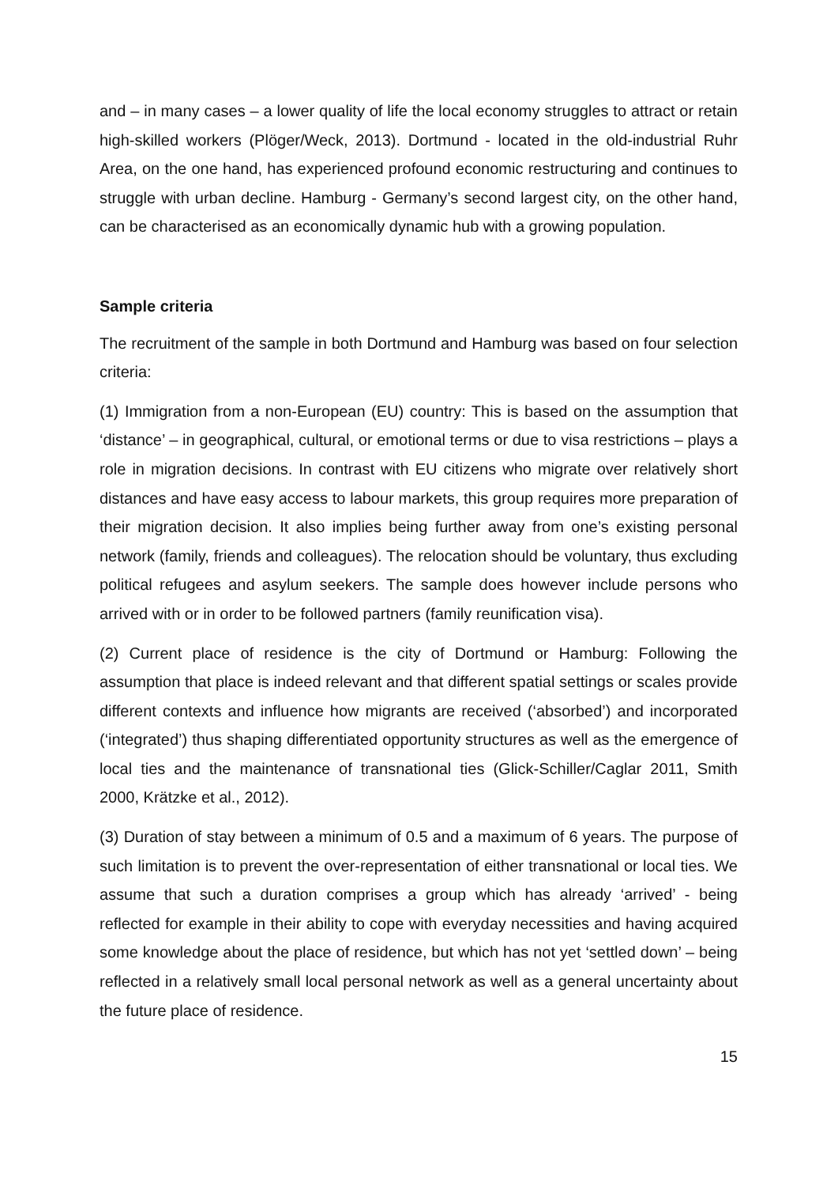and – in many cases – a lower quality of life the local economy struggles to attract or retain high-skilled workers (Plöger/Weck, 2013). Dortmund - located in the old-industrial Ruhr Area, on the one hand, has experienced profound economic restructuring and continues to struggle with urban decline. Hamburg - Germany’s second largest city, on the other hand, can be characterised as an economically dynamic hub with a growing population.
Sample criteria
The recruitment of the sample in both Dortmund and Hamburg was based on four selection criteria:
(1) Immigration from a non-European (EU) country: This is based on the assumption that ‘distance’ – in geographical, cultural, or emotional terms or due to visa restrictions – plays a role in migration decisions. In contrast with EU citizens who migrate over relatively short distances and have easy access to labour markets, this group requires more preparation of their migration decision. It also implies being further away from one’s existing personal network (family, friends and colleagues). The relocation should be voluntary, thus excluding political refugees and asylum seekers. The sample does however include persons who arrived with or in order to be followed partners (family reunification visa).
(2) Current place of residence is the city of Dortmund or Hamburg: Following the assumption that place is indeed relevant and that different spatial settings or scales provide different contexts and influence how migrants are received (‘absorbed’) and incorporated (‘integrated’) thus shaping differentiated opportunity structures as well as the emergence of local ties and the maintenance of transnational ties (Glick-Schiller/Caglar 2011, Smith 2000, Krätzke et al., 2012).
(3) Duration of stay between a minimum of 0.5 and a maximum of 6 years. The purpose of such limitation is to prevent the over-representation of either transnational or local ties. We assume that such a duration comprises a group which has already ‘arrived’ - being reflected for example in their ability to cope with everyday necessities and having acquired some knowledge about the place of residence, but which has not yet ‘settled down’ – being reflected in a relatively small local personal network as well as a general uncertainty about the future place of residence.
15